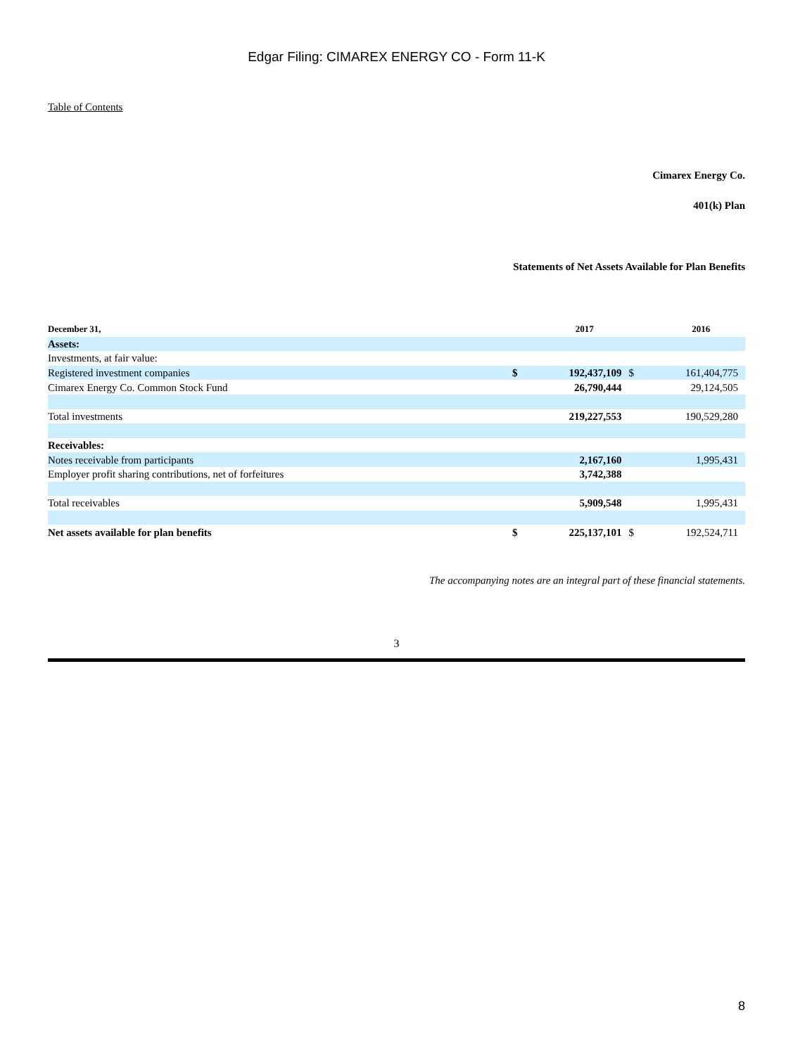Edgar Filing: CIMAREX ENERGY CO - Form 11-K
Table of Contents
Cimarex Energy Co.
401(k) Plan
Statements of Net Assets Available for Plan Benefits
| December 31, | | 2017 | | 2016 |
| --- | --- | --- | --- | --- |
| Assets: | | | | |
| Investments, at fair value: | | | | |
| Registered investment companies | $ | 192,437,109 | $ | 161,404,775 |
| Cimarex Energy Co. Common Stock Fund | | 26,790,444 | | 29,124,505 |
| Total investments | | 219,227,553 | | 190,529,280 |
| Receivables: | | | | |
| Notes receivable from participants | | 2,167,160 | | 1,995,431 |
| Employer profit sharing contributions, net of forfeitures | | 3,742,388 | | |
| Total receivables | | 5,909,548 | | 1,995,431 |
| Net assets available for plan benefits | $ | 225,137,101 | $ | 192,524,711 |
The accompanying notes are an integral part of these financial statements.
3
8